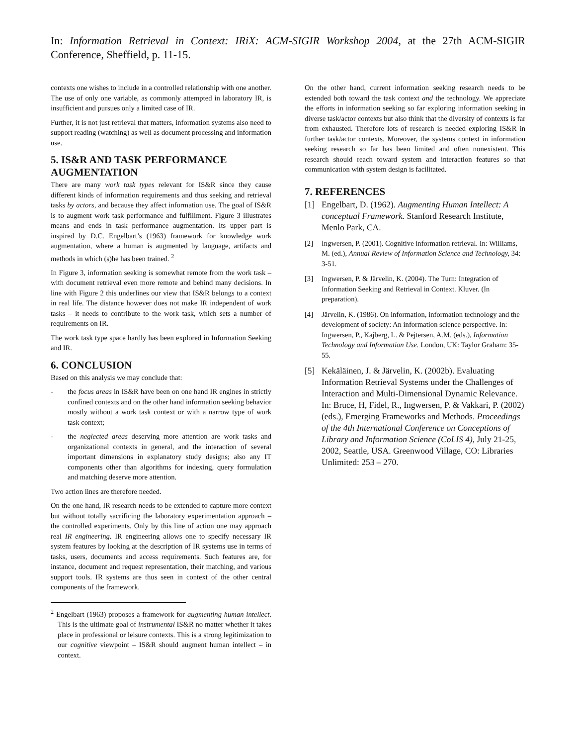In: Information Retrieval in Context: IRiX: ACM-SIGIR Workshop 2004, at the 27th ACM-SIGIR Conference, Sheffield, p. 11-15.
contexts one wishes to include in a controlled relationship with one another. The use of only one variable, as commonly attempted in laboratory IR, is insufficient and pursues only a limited case of IR.
Further, it is not just retrieval that matters, information systems also need to support reading (watching) as well as document processing and information use.
5. IS&R AND TASK PERFORMANCE AUGMENTATION
There are many work task types relevant for IS&R since they cause different kinds of information requirements and thus seeking and retrieval tasks by actors, and because they affect information use. The goal of IS&R is to augment work task performance and fulfillment. Figure 3 illustrates means and ends in task performance augmentation. Its upper part is inspired by D.C. Engelbart’s (1963) framework for knowledge work augmentation, where a human is augmented by language, artifacts and methods in which (s)he has been trained. <sup>2</sup>
In Figure 3, information seeking is somewhat remote from the work task – with document retrieval even more remote and behind many decisions. In line with Figure 2 this underlines our view that IS&R belongs to a context in real life. The distance however does not make IR independent of work tasks – it needs to contribute to the work task, which sets a number of requirements on IR.
The work task type space hardly has been explored in Information Seeking and IR.
6. CONCLUSION
Based on this analysis we may conclude that:
- the focus areas in IS&R have been on one hand IR engines in strictly confined contexts and on the other hand information seeking behavior mostly without a work task context or with a narrow type of work task context;
- the neglected areas deserving more attention are work tasks and organizational contexts in general, and the interaction of several important dimensions in explanatory study designs; also any IT components other than algorithms for indexing, query formulation and matching deserve more attention.
Two action lines are therefore needed.
On the one hand, IR research needs to be extended to capture more context but without totally sacrificing the laboratory experimentation approach – the controlled experiments. Only by this line of action one may approach real IR engineering. IR engineering allows one to specify necessary IR system features by looking at the description of IR systems use in terms of tasks, users, documents and access requirements. Such features are, for instance, document and request representation, their matching, and various support tools. IR systems are thus seen in context of the other central components of the framework.
<sup>2</sup> Engelbart (1963) proposes a framework for augmenting human intellect. This is the ultimate goal of instrumental IS&R no matter whether it takes place in professional or leisure contexts. This is a strong legitimization to our cognitive viewpoint – IS&R should augment human intellect – in context.
On the other hand, current information seeking research needs to be extended both toward the task context and the technology. We appreciate the efforts in information seeking so far exploring information seeking in diverse task/actor contexts but also think that the diversity of contexts is far from exhausted. Therefore lots of research is needed exploring IS&R in further task/actor contexts. Moreover, the systems context in information seeking research so far has been limited and often nonexistent. This research should reach toward system and interaction features so that communication with system design is facilitated.
7. REFERENCES
[1] Engelbart, D. (1962). Augmenting Human Intellect: A conceptual Framework. Stanford Research Institute, Menlo Park, CA.
[2] Ingwersen, P. (2001). Cognitive information retrieval. In: Williams, M. (ed.), Annual Review of Information Science and Technology, 34: 3-51.
[3] Ingwersen, P. & Järvelin, K. (2004). The Turn: Integration of Information Seeking and Retrieval in Context. Kluver. (In preparation).
[4] Järvelin, K. (1986). On information, information technology and the development of society: An information science perspective. In: Ingwersen, P., Kajberg, L. & Pejtersen, A.M. (eds.), Information Technology and Information Use. London, UK: Taylor Graham: 35-55.
[5] Kekäläinen, J. & Järvelin, K. (2002b). Evaluating Information Retrieval Systems under the Challenges of Interaction and Multi-Dimensional Dynamic Relevance. In: Bruce, H, Fidel, R., Ingwersen, P. & Vakkari, P. (2002) (eds.), Emerging Frameworks and Methods. Proceedings of the 4th International Conference on Conceptions of Library and Information Science (CoLIS 4), July 21-25, 2002, Seattle, USA. Greenwood Village, CO: Libraries Unlimited: 253 – 270.